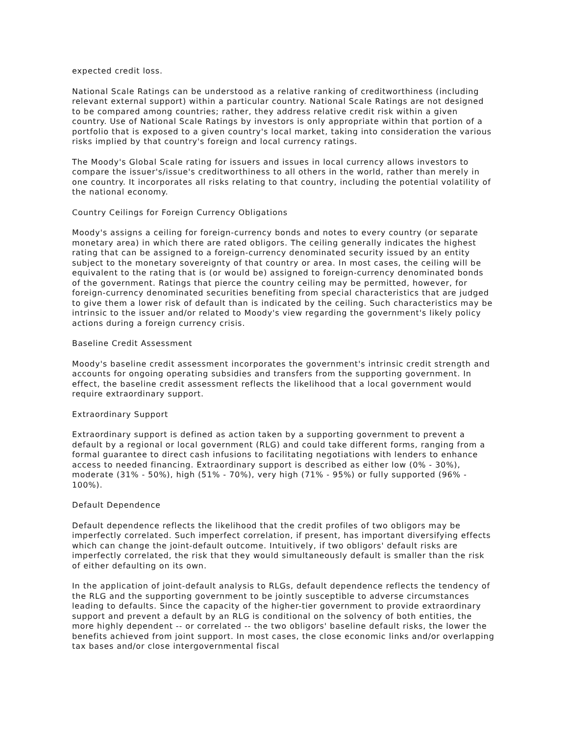expected credit loss.
National Scale Ratings can be understood as a relative ranking of creditworthiness (including relevant external support) within a particular country. National Scale Ratings are not designed to be compared among countries; rather, they address relative credit risk within a given country. Use of National Scale Ratings by investors is only appropriate within that portion of a portfolio that is exposed to a given country's local market, taking into consideration the various risks implied by that country's foreign and local currency ratings.
The Moody's Global Scale rating for issuers and issues in local currency allows investors to compare the issuer's/issue's creditworthiness to all others in the world, rather than merely in one country. It incorporates all risks relating to that country, including the potential volatility of the national economy.
Country Ceilings for Foreign Currency Obligations
Moody's assigns a ceiling for foreign-currency bonds and notes to every country (or separate monetary area) in which there are rated obligors. The ceiling generally indicates the highest rating that can be assigned to a foreign-currency denominated security issued by an entity subject to the monetary sovereignty of that country or area. In most cases, the ceiling will be equivalent to the rating that is (or would be) assigned to foreign-currency denominated bonds of the government. Ratings that pierce the country ceiling may be permitted, however, for foreign-currency denominated securities benefiting from special characteristics that are judged to give them a lower risk of default than is indicated by the ceiling. Such characteristics may be intrinsic to the issuer and/or related to Moody's view regarding the government's likely policy actions during a foreign currency crisis.
Baseline Credit Assessment
Moody's baseline credit assessment incorporates the government's intrinsic credit strength and accounts for ongoing operating subsidies and transfers from the supporting government. In effect, the baseline credit assessment reflects the likelihood that a local government would require extraordinary support.
Extraordinary Support
Extraordinary support is defined as action taken by a supporting government to prevent a default by a regional or local government (RLG) and could take different forms, ranging from a formal guarantee to direct cash infusions to facilitating negotiations with lenders to enhance access to needed financing. Extraordinary support is described as either low (0% - 30%), moderate (31% - 50%), high (51% - 70%), very high (71% - 95%) or fully supported (96% - 100%).
Default Dependence
Default dependence reflects the likelihood that the credit profiles of two obligors may be imperfectly correlated. Such imperfect correlation, if present, has important diversifying effects which can change the joint-default outcome. Intuitively, if two obligors' default risks are imperfectly correlated, the risk that they would simultaneously default is smaller than the risk of either defaulting on its own.
In the application of joint-default analysis to RLGs, default dependence reflects the tendency of the RLG and the supporting government to be jointly susceptible to adverse circumstances leading to defaults. Since the capacity of the higher-tier government to provide extraordinary support and prevent a default by an RLG is conditional on the solvency of both entities, the more highly dependent -- or correlated -- the two obligors' baseline default risks, the lower the benefits achieved from joint support. In most cases, the close economic links and/or overlapping tax bases and/or close intergovernmental fiscal